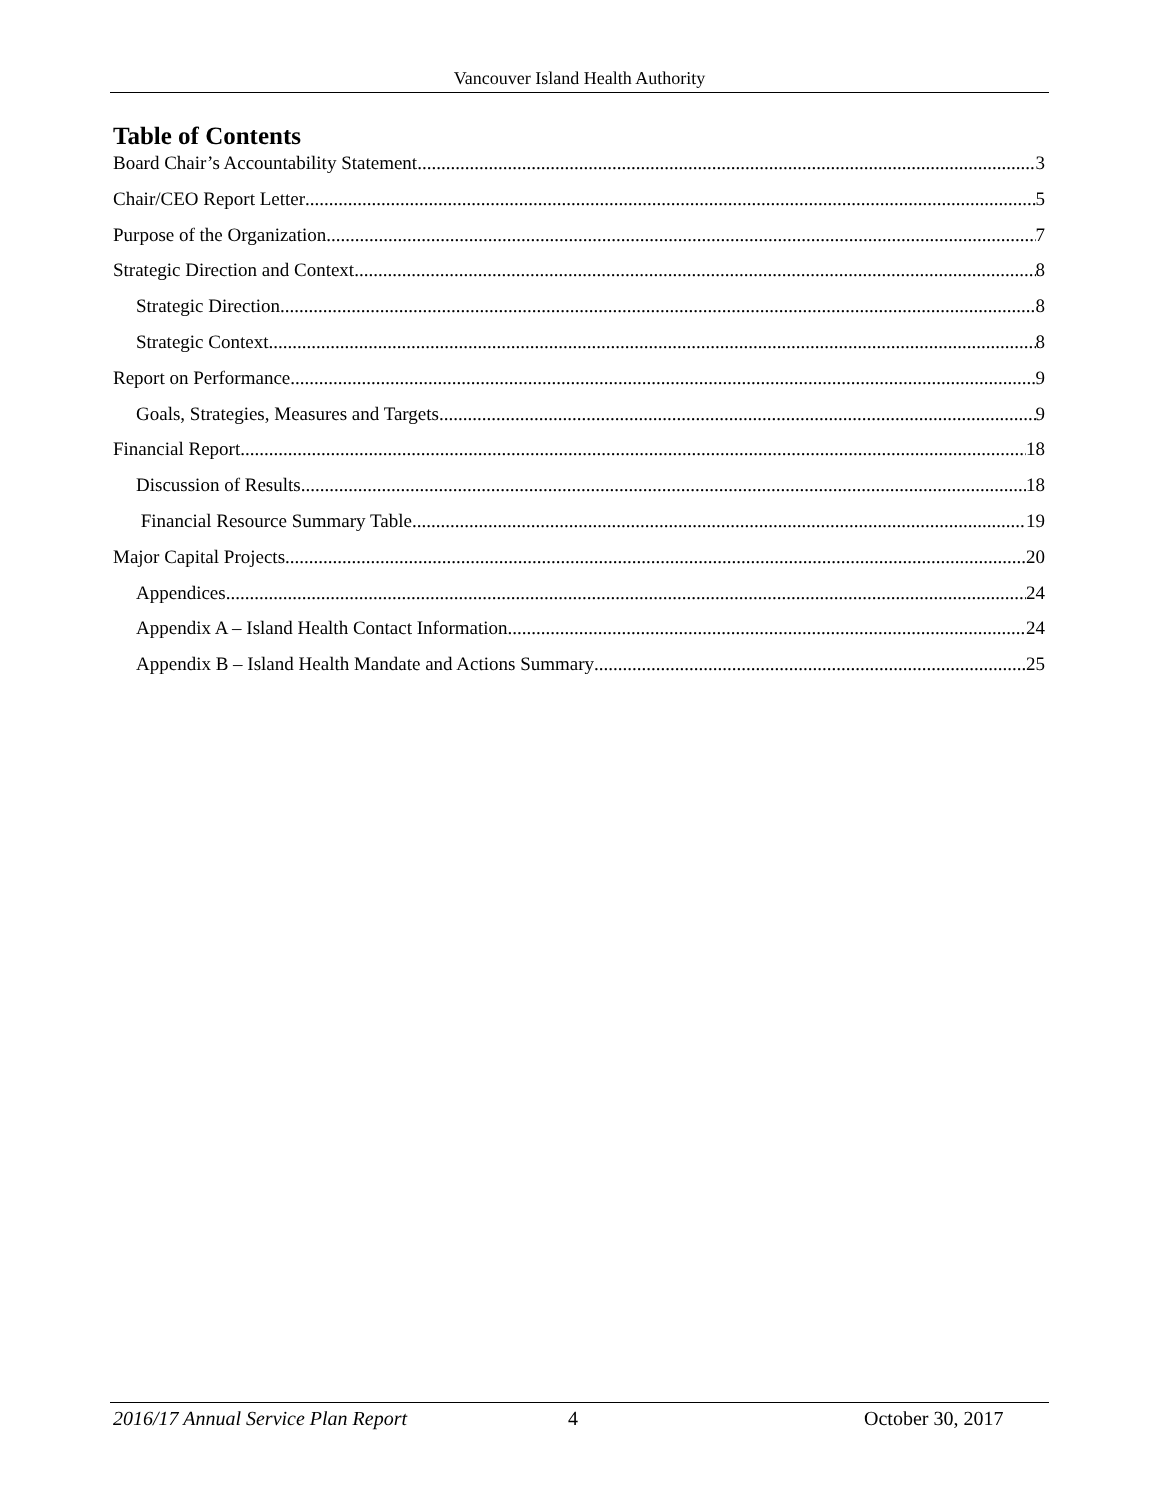Vancouver Island Health Authority
Table of Contents
Board Chair’s Accountability Statement 3
Chair/CEO Report Letter 5
Purpose of the Organization 7
Strategic Direction and Context 8
Strategic Direction 8
Strategic Context 8
Report on Performance 9
Goals, Strategies, Measures and Targets 9
Financial Report 18
Discussion of Results 18
Financial Resource Summary Table 19
Major Capital Projects 20
Appendices 24
Appendix A – Island Health Contact Information 24
Appendix B – Island Health Mandate and Actions Summary 25
2016/17 Annual Service Plan Report 4 October 30, 2017